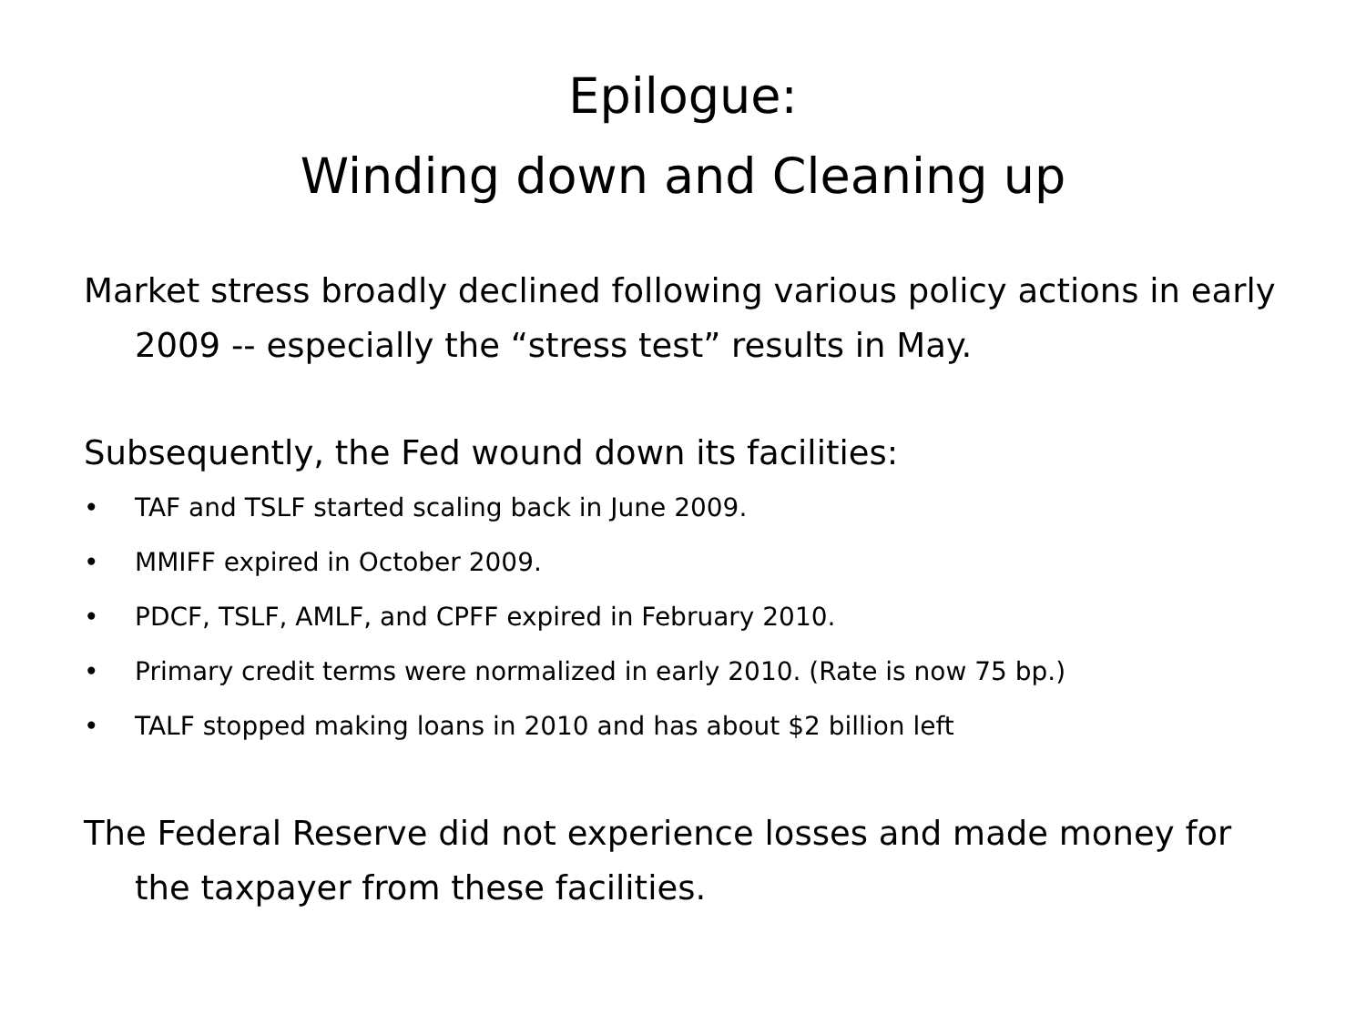Epilogue:
Winding down and Cleaning up
Market stress broadly declined following various policy actions in early 2009 -- especially the “stress test” results in May.
Subsequently, the Fed wound down its facilities:
• TAF and TSLF started scaling back in June 2009.
• MMIFF expired in October 2009.
• PDCF, TSLF, AMLF, and CPFF expired in February 2010.
• Primary credit terms were normalized in early 2010. (Rate is now 75 bp.)
• TALF stopped making loans in 2010 and has about $2 billion left
The Federal Reserve did not experience losses and made money for the taxpayer from these facilities.